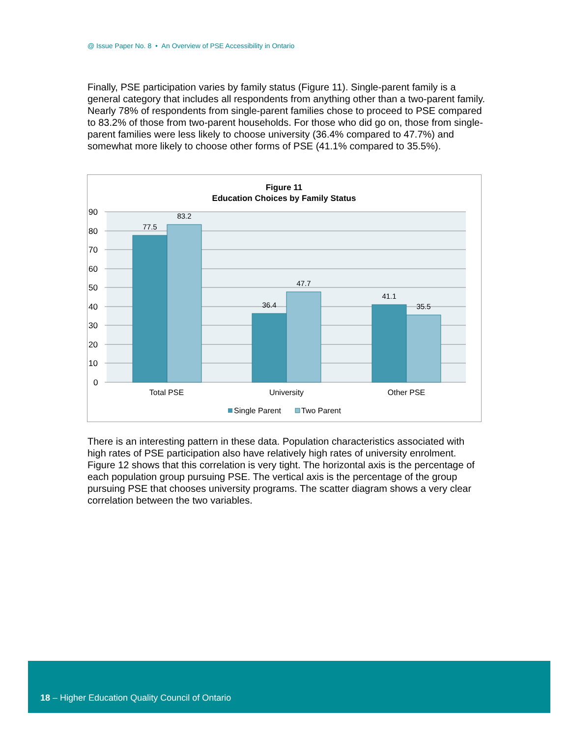@ Issue Paper No. 8 • An Overview of PSE Accessibility in Ontario
Finally, PSE participation varies by family status (Figure 11). Single-parent family is a general category that includes all respondents from anything other than a two-parent family. Nearly 78% of respondents from single-parent families chose to proceed to PSE compared to 83.2% of those from two-parent households. For those who did go on, those from single-parent families were less likely to choose university (36.4% compared to 47.7%) and somewhat more likely to choose other forms of PSE (41.1% compared to 35.5%).
Figure 11
Education Choices by Family Status
90
80
70
60
50
40
30
20
10
0
77.5
83.2
36.4
47.7
41.1
35.5
Total PSE
University
Other PSE
Single Parent
Two Parent
There is an interesting pattern in these data. Population characteristics associated with high rates of PSE participation also have relatively high rates of university enrolment. Figure 12 shows that this correlation is very tight. The horizontal axis is the percentage of each population group pursuing PSE. The vertical axis is the percentage of the group pursuing PSE that chooses university programs. The scatter diagram shows a very clear correlation between the two variables.
18 – Higher Education Quality Council of Ontario